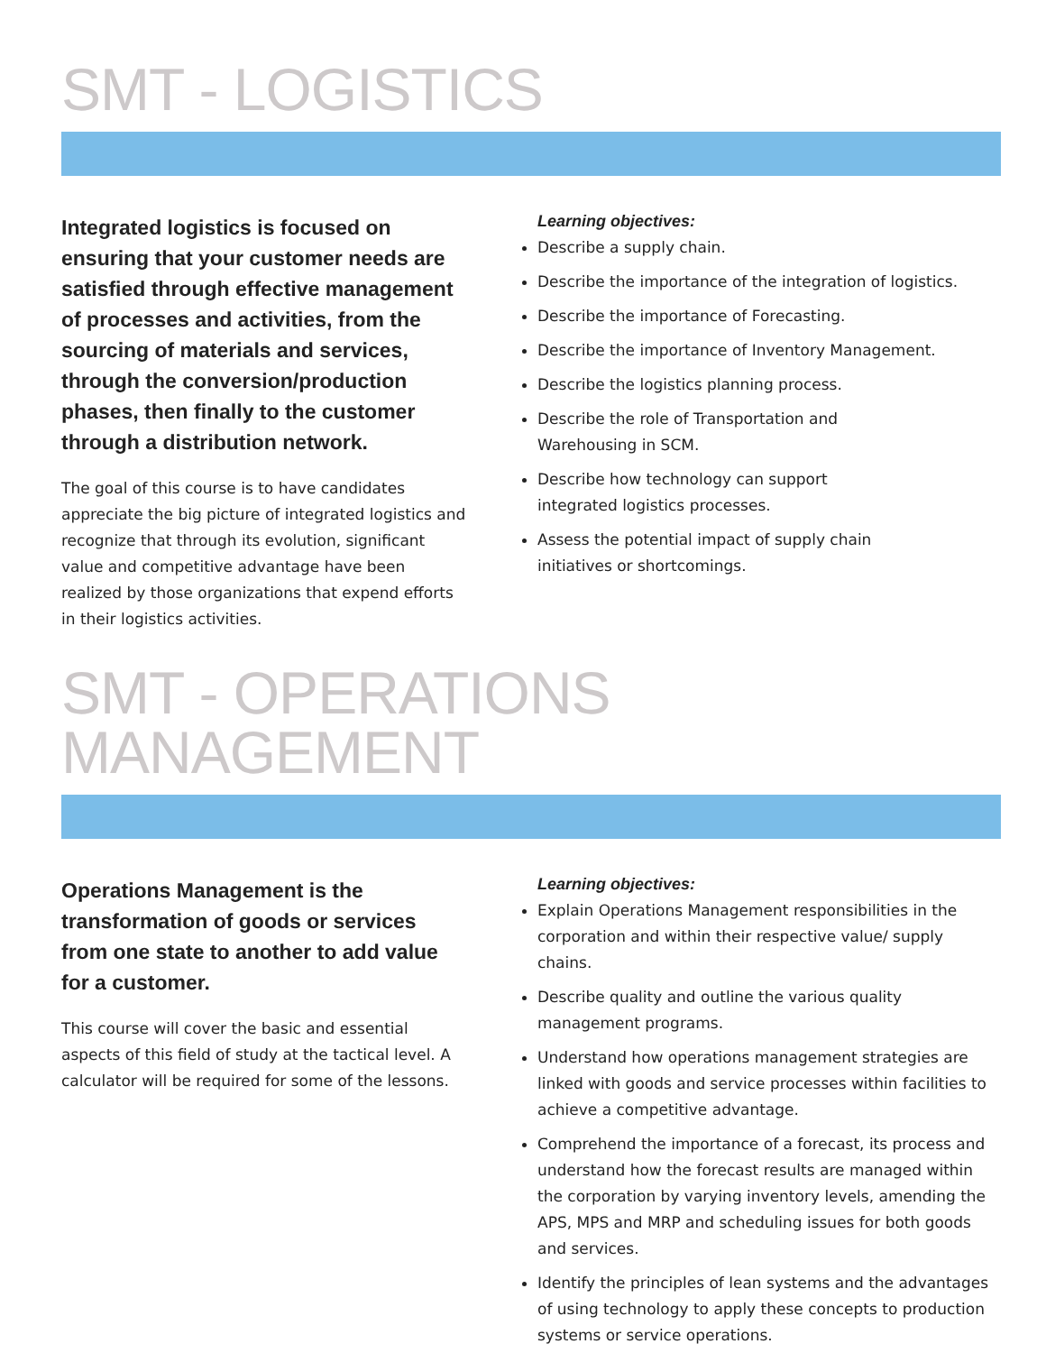SMT - LOGISTICS
Integrated logistics is focused on ensuring that your customer needs are satisfied through effective management of processes and activities, from the sourcing of materials and services, through the conversion/production phases, then finally to the customer through a distribution network.
The goal of this course is to have candidates appreciate the big picture of integrated logistics and recognize that through its evolution, significant value and competitive advantage have been realized by those organizations that expend efforts in their logistics activities.
Learning objectives:
Describe a supply chain.
Describe the importance of the integration of logistics.
Describe the importance of Forecasting.
Describe the importance of Inventory Management.
Describe the logistics planning process.
Describe the role of Transportation and
Warehousing in SCM.
Describe how technology can support
integrated logistics processes.
Assess the potential impact of supply chain
initiatives or shortcomings.
SMT - OPERATIONS MANAGEMENT
Operations Management is the transformation of goods or services from one state to another to add value for a customer.
This course will cover the basic and essential aspects of this field of study at the tactical level. A calculator will be required for some of the lessons.
Learning objectives:
Explain Operations Management responsibilities in the corporation and within their respective value/ supply chains.
Describe quality and outline the various quality management programs.
Understand how operations management strategies are linked with goods and service processes within facilities to achieve a competitive advantage.
Comprehend the importance of a forecast, its process and understand how the forecast results are managed within the corporation by varying inventory levels, amending the APS, MPS and MRP and scheduling issues for both goods and services.
Identify the principles of lean systems and the advantages of using technology to apply these concepts to production systems or service operations.